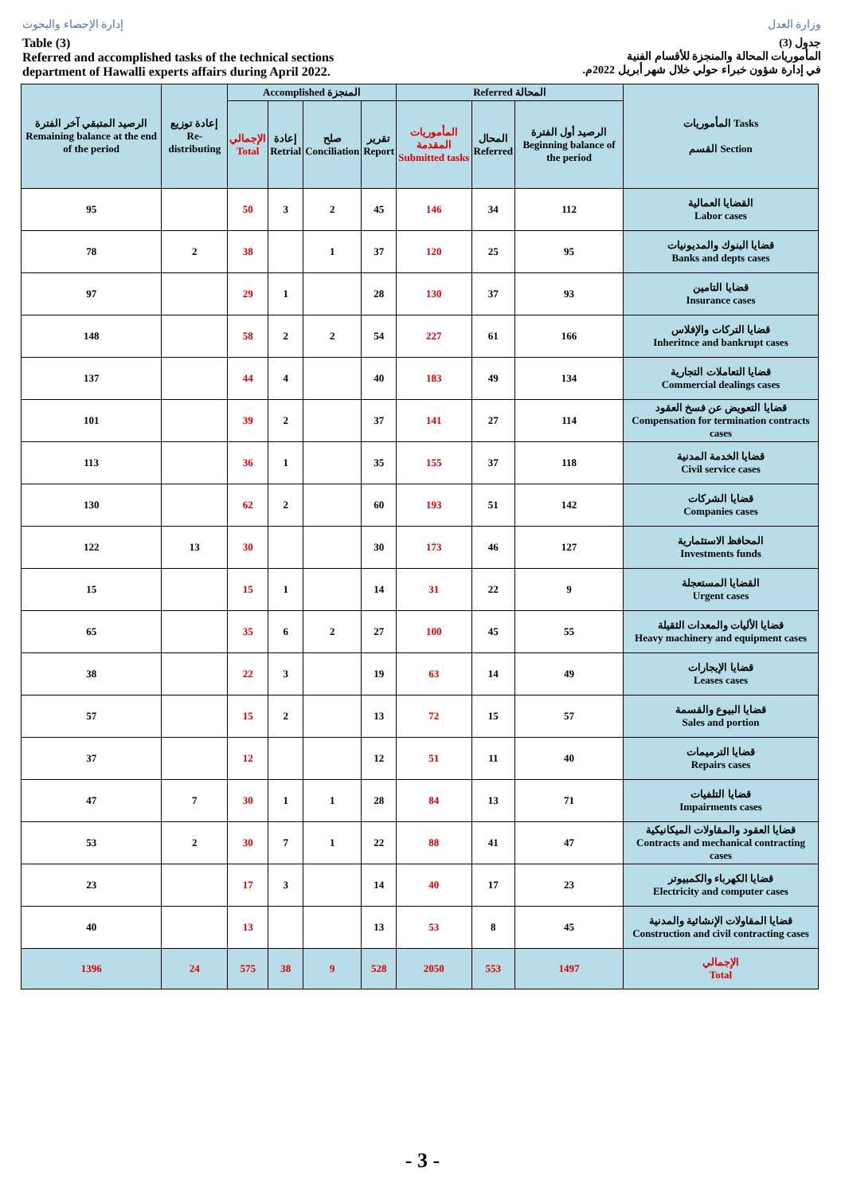إدارة الإحصاء والبحوث
Table (3)
Referred and accomplished tasks of the technical sections
department of Hawalli experts affairs during April 2022.
وزارة العدل
جدول (3)
المأموريات المحالة والمنجزة للأقسام الفنية
في إدارة شؤون خبراء حولي خلال شهر أبريل 2022م.
| الرصيد المتبقي آخر الفترة Remaining balance at the end of the period | إعادة توزيع Re-distributing | Accomplished المنجزة | | | | Referred المحالة | | | المأموريات Tasks القسم Section |
| --- | --- | --- | --- | --- | --- | --- | --- | --- | --- |
| | | الإجمالي Total | إعادة Retrial | صلح Conciliation | تقرير Report | المأموريات المقدمة Submitted tasks | المحال Referred | الرصيد أول الفترة Beginning balance of the period | |
| 95 | | 50 | 3 | 2 | 45 | 146 | 34 | 112 | القضايا العمالية Labor cases |
| 78 | 2 | 38 | | 1 | 37 | 120 | 25 | 95 | قضايا البنوك والمديونيات Banks and depts cases |
| 97 | | 29 | 1 | | 28 | 130 | 37 | 93 | قضايا التامين Insurance cases |
| 148 | | 58 | 2 | 2 | 54 | 227 | 61 | 166 | قضايا التركات والإفلاس Inheritnce and bankrupt cases |
| 137 | | 44 | 4 | | 40 | 183 | 49 | 134 | قضايا التعاملات التجارية Commercial dealings cases |
| 101 | | 39 | 2 | | 37 | 141 | 27 | 114 | قضايا التعويض عن فسخ العقود Compensation for termination contracts cases |
| 113 | | 36 | 1 | | 35 | 155 | 37 | 118 | قضايا الخدمة المدنية Civil service cases |
| 130 | | 62 | 2 | | 60 | 193 | 51 | 142 | قضايا الشركات Companies cases |
| 122 | 13 | 30 | | | 30 | 173 | 46 | 127 | المحافظ الاستثمارية Investments funds |
| 15 | | 15 | 1 | | 14 | 31 | 22 | 9 | القضايا المستعجلة Urgent cases |
| 65 | | 35 | 6 | 2 | 27 | 100 | 45 | 55 | قضايا الأليات والمعدات الثقيلة Heavy machinery and equipment cases |
| 38 | | 22 | 3 | | 19 | 63 | 14 | 49 | قضايا الإيجارات Leases cases |
| 57 | | 15 | 2 | | 13 | 72 | 15 | 57 | قضايا البيوع والقسمة Sales and portion |
| 37 | | 12 | | | 12 | 51 | 11 | 40 | قضايا الترميمات Repairs cases |
| 47 | 7 | 30 | 1 | 1 | 28 | 84 | 13 | 71 | قضايا التلفيات Impairments cases |
| 53 | 2 | 30 | 7 | 1 | 22 | 88 | 41 | 47 | قضايا العقود والمقاولات الميكانيكية Contracts and mechanical contracting cases |
| 23 | | 17 | 3 | | 14 | 40 | 17 | 23 | قضايا الكهرباء والكمبيوتر Electricity and computer cases |
| 40 | | 13 | | | 13 | 53 | 8 | 45 | قضايا المقاولات الإنشائية والمدنية Construction and civil contracting cases |
| 1396 | 24 | 575 | 38 | 9 | 528 | 2050 | 553 | 1497 | الإجمالي Total |
- 3 -